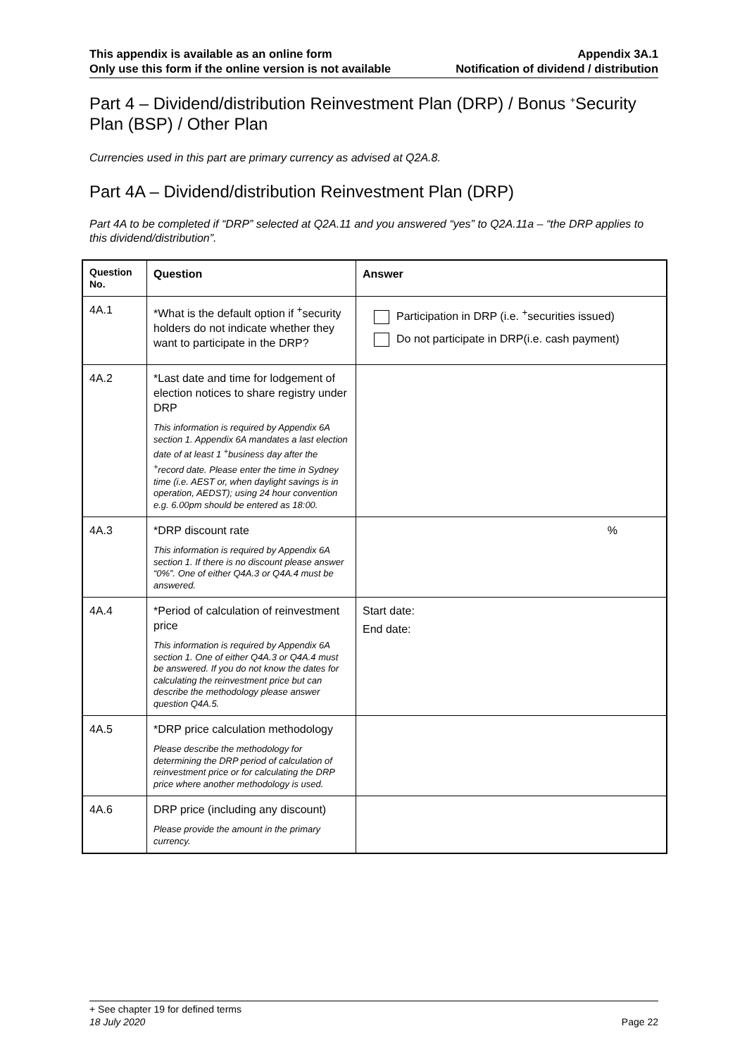This appendix is available as an online form
Only use this form if the online version is not available
Appendix 3A.1
Notification of dividend / distribution
Part 4 – Dividend/distribution Reinvestment Plan (DRP) / Bonus <sup>+</sup>Security Plan (BSP) / Other Plan
Currencies used in this part are primary currency as advised at Q2A.8.
Part 4A – Dividend/distribution Reinvestment Plan (DRP)
Part 4A to be completed if “DRP” selected at Q2A.11 and you answered “yes” to Q2A.11a – “the DRP applies to this dividend/distribution”.
| Question No. | Question | Answer |
| --- | --- | --- |
| 4A.1 | *What is the default option if <sup>+</sup>security holders do not indicate whether they want to participate in the DRP? | Participation in DRP (i.e. <sup>+</sup>securities issued) Do not participate in DRP(i.e. cash payment) |
| 4A.2 | *Last date and time for lodgement of election notices to share registry under DRP This information is required by Appendix 6A section 1. Appendix 6A mandates a last election date of at least 1 <sup>+</sup>business day after the <sup>+</sup>record date. Please enter the time in Sydney time (i.e. AEST or, when daylight savings is in operation, AEDST); using 24 hour convention e.g. 6.00pm should be entered as 18:00. | |
| 4A.3 | *DRP discount rate This information is required by Appendix 6A section 1. If there is no discount please answer “0%”. One of either Q4A.3 or Q4A.4 must be answered. | % |
| 4A.4 | *Period of calculation of reinvestment price This information is required by Appendix 6A section 1. One of either Q4A.3 or Q4A.4 must be answered. If you do not know the dates for calculating the reinvestment price but can describe the methodology please answer question Q4A.5. | Start date: End date: |
| 4A.5 | *DRP price calculation methodology Please describe the methodology for determining the DRP period of calculation of reinvestment price or for calculating the DRP price where another methodology is used. | |
| 4A.6 | DRP price (including any discount) Please provide the amount in the primary currency. | |
+ See chapter 19 for defined terms
18 July 2020 Page 22